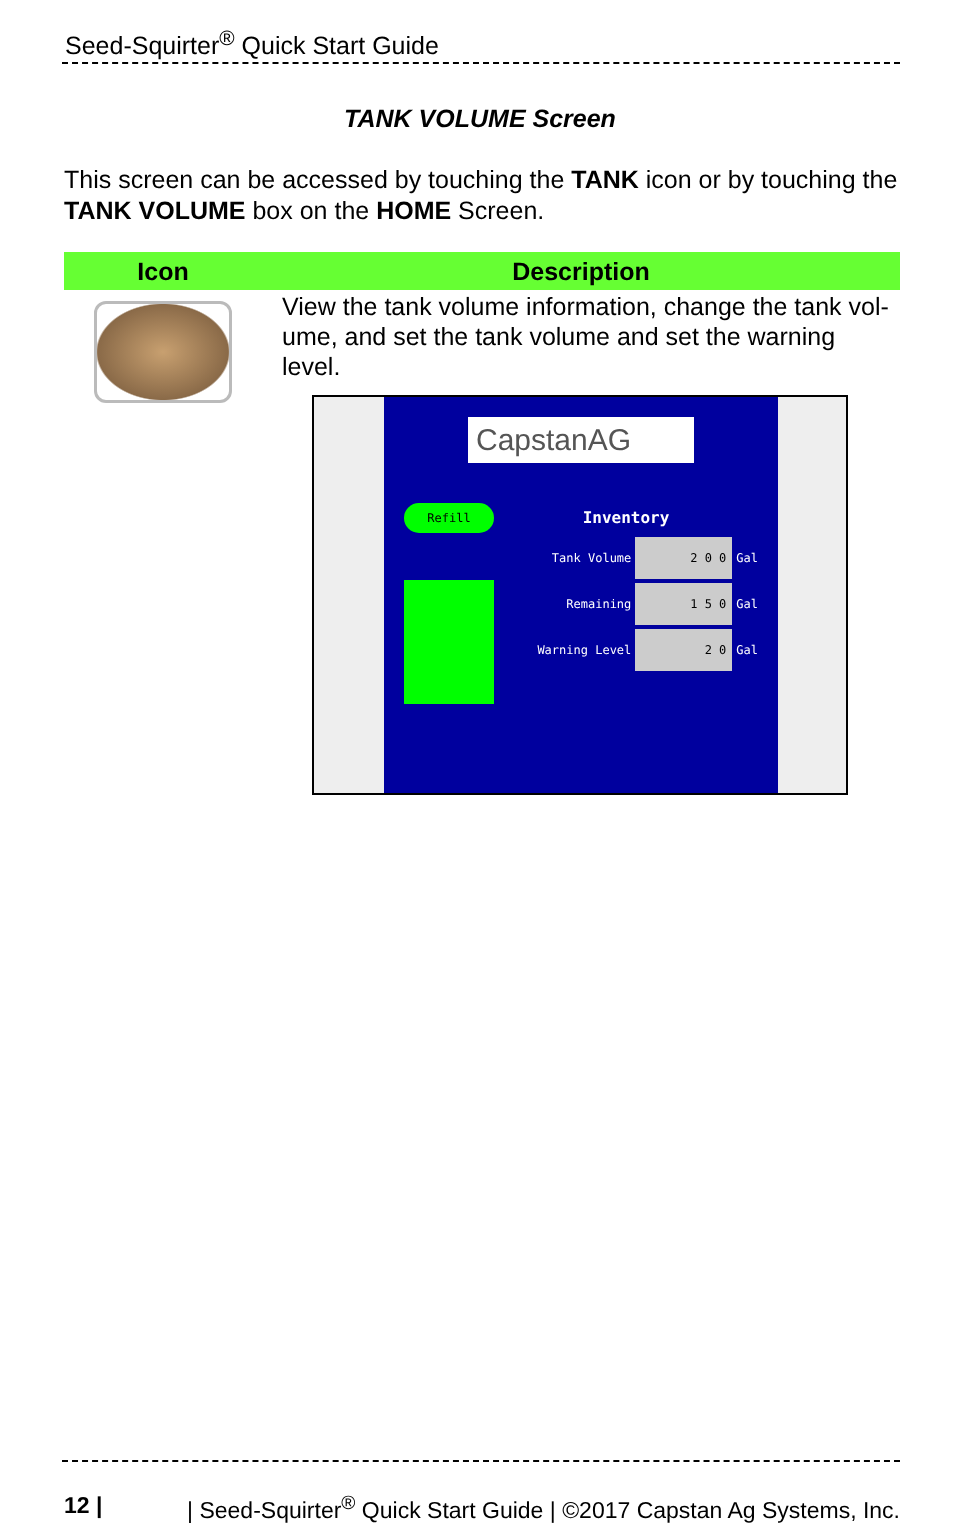Seed-Squirter<sup>®</sup> Quick Start Guide
TANK VOLUME Screen
This screen can be accessed by touching the TANK icon or by touching the TANK VOLUME box on the HOME Screen.
| Icon | Description |
| --- | --- |
| | View the tank volume information, change the tank vol-ume, and set the tank volume and set the warning level. CapstanAG Refill Inventory Tank Volume 2 0 0 Gal Remaining 1 5 0 Gal Warning Level 2 0 Gal |
12 | | Seed-Squirter<sup>®</sup> Quick Start Guide | ©2017 Capstan Ag Systems, Inc.